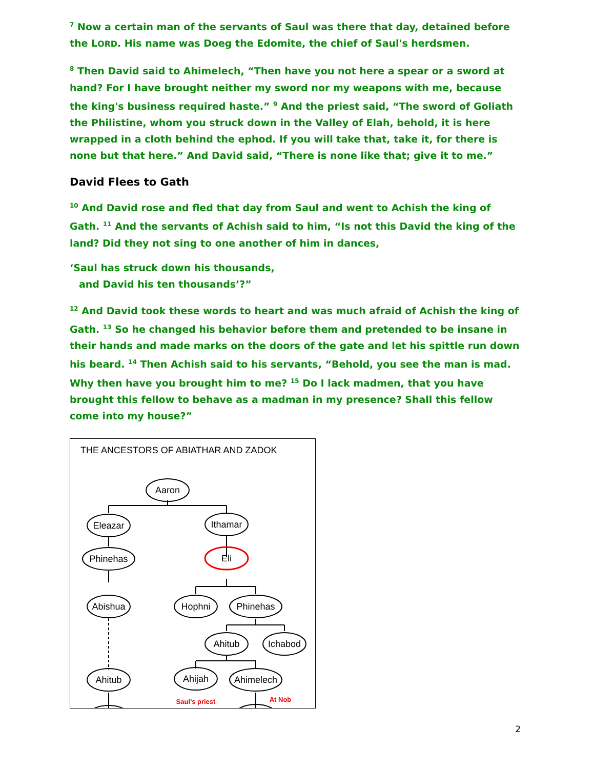<sup>7</sup> Now a certain man of the servants of Saul was there that day, detained before the LORD. His name was Doeg the Edomite, the chief of Saul's herdsmen.
<sup>8</sup> Then David said to Ahimelech, “Then have you not here a spear or a sword at hand? For I have brought neither my sword nor my weapons with me, because the king's business required haste.” <sup>9</sup> And the priest said, “The sword of Goliath the Philistine, whom you struck down in the Valley of Elah, behold, it is here wrapped in a cloth behind the ephod. If you will take that, take it, for there is none but that here.” And David said, “There is none like that; give it to me.”
David Flees to Gath
<sup>10</sup> And David rose and fled that day from Saul and went to Achish the king of Gath. <sup>11</sup> And the servants of Achish said to him, “Is not this David the king of the land? Did they not sing to one another of him in dances,
‘Saul has struck down his thousands,
and David his ten thousands’?”
<sup>12</sup> And David took these words to heart and was much afraid of Achish the king of Gath. <sup>13</sup> So he changed his behavior before them and pretended to be insane in their hands and made marks on the doors of the gate and let his spittle run down his beard. <sup>14</sup> Then Achish said to his servants, “Behold, you see the man is mad. Why then have you brought him to me? <sup>15</sup> Do I lack madmen, that you have brought this fellow to behave as a madman in my presence? Shall this fellow come into my house?”
THE ANCESTORS OF ABIATHAR AND ZADOK
Aaron
Eleazar
Ithamar
Phinehas
Eli
Abishua
Hophni
Phinehas
Ahitub
Ichabod
Ahitub
Ahijah
Ahimelech
Saul’s priest
At Nob
2
Zadok Abiathar